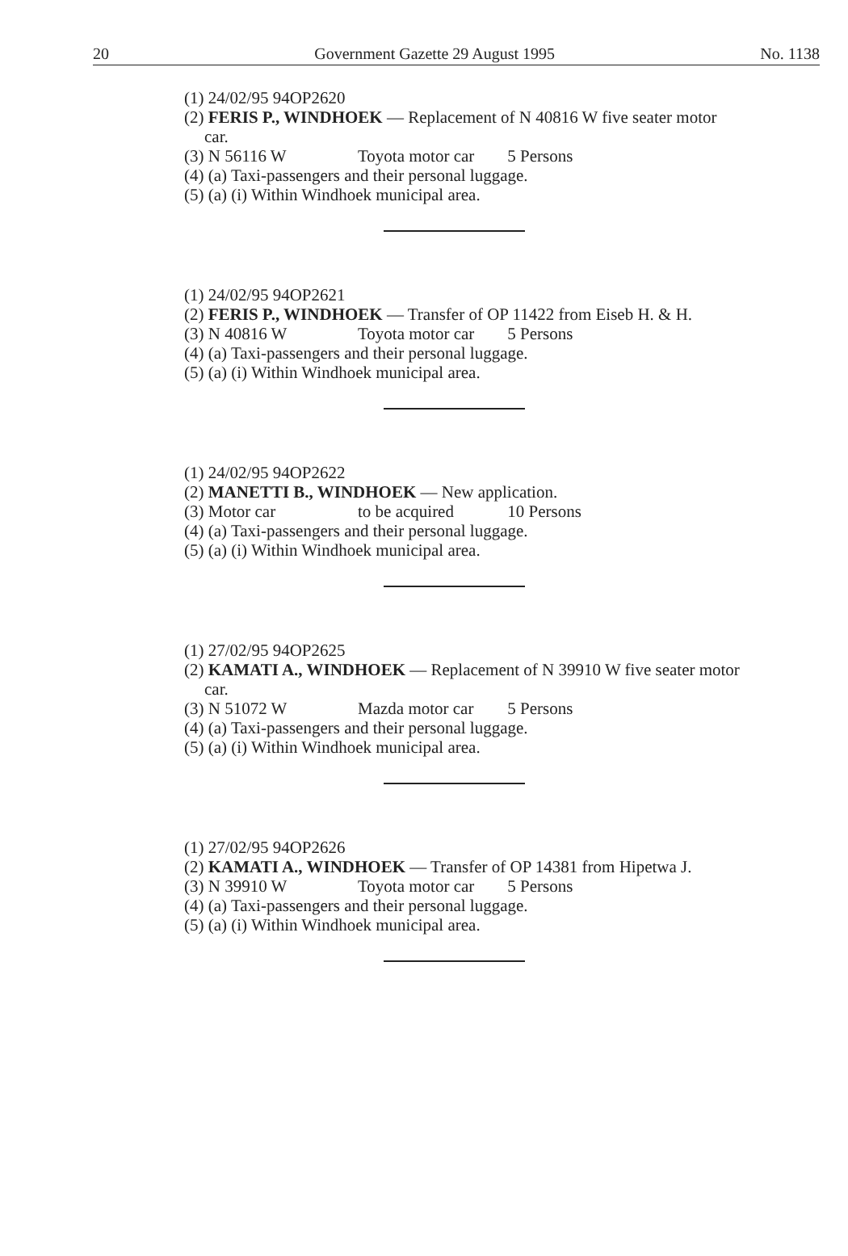20 Government Gazette 29 August 1995 No. 1138
(1) 24/02/95 94OP2620
(2) FERIS P., WINDHOEK — Replacement of N 40816 W five seater motor car.
(3) N 56116 W Toyota motor car 5 Persons
(4) (a) Taxi-passengers and their personal luggage.
(5) (a) (i) Within Windhoek municipal area.
(1) 24/02/95 94OP2621
(2) FERIS P., WINDHOEK — Transfer of OP 11422 from Eiseb H. & H.
(3) N 40816 W Toyota motor car 5 Persons
(4) (a) Taxi-passengers and their personal luggage.
(5) (a) (i) Within Windhoek municipal area.
(1) 24/02/95 94OP2622
(2) MANETTI B., WINDHOEK — New application.
(3) Motor car to be acquired 10 Persons
(4) (a) Taxi-passengers and their personal luggage.
(5) (a) (i) Within Windhoek municipal area.
(1) 27/02/95 94OP2625
(2) KAMATI A., WINDHOEK — Replacement of N 39910 W five seater motor car.
(3) N 51072 W Mazda motor car 5 Persons
(4) (a) Taxi-passengers and their personal luggage.
(5) (a) (i) Within Windhoek municipal area.
(1) 27/02/95 94OP2626
(2) KAMATI A., WINDHOEK — Transfer of OP 14381 from Hipetwa J.
(3) N 39910 W Toyota motor car 5 Persons
(4) (a) Taxi-passengers and their personal luggage.
(5) (a) (i) Within Windhoek municipal area.